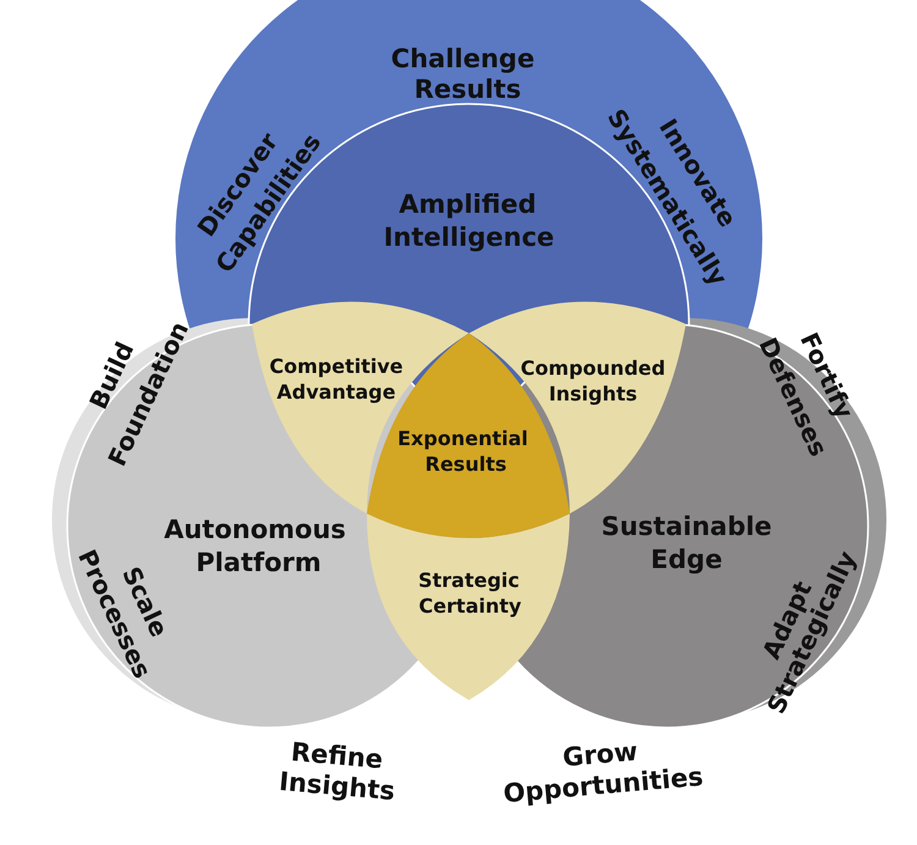Challenge
Results
Discover
Capabilities
Innovate
Systematically
Amplified
Intelligence
Build
Foundation
Fortify
Defenses
Competitive
Advantage
Compounded
Insights
Exponential
Results
Autonomous
Platform
Sustainable
Edge
Strategic
Certainty
Scale
Processes
Adapt
Strategically
Refine
Insights
Grow
Opportunities